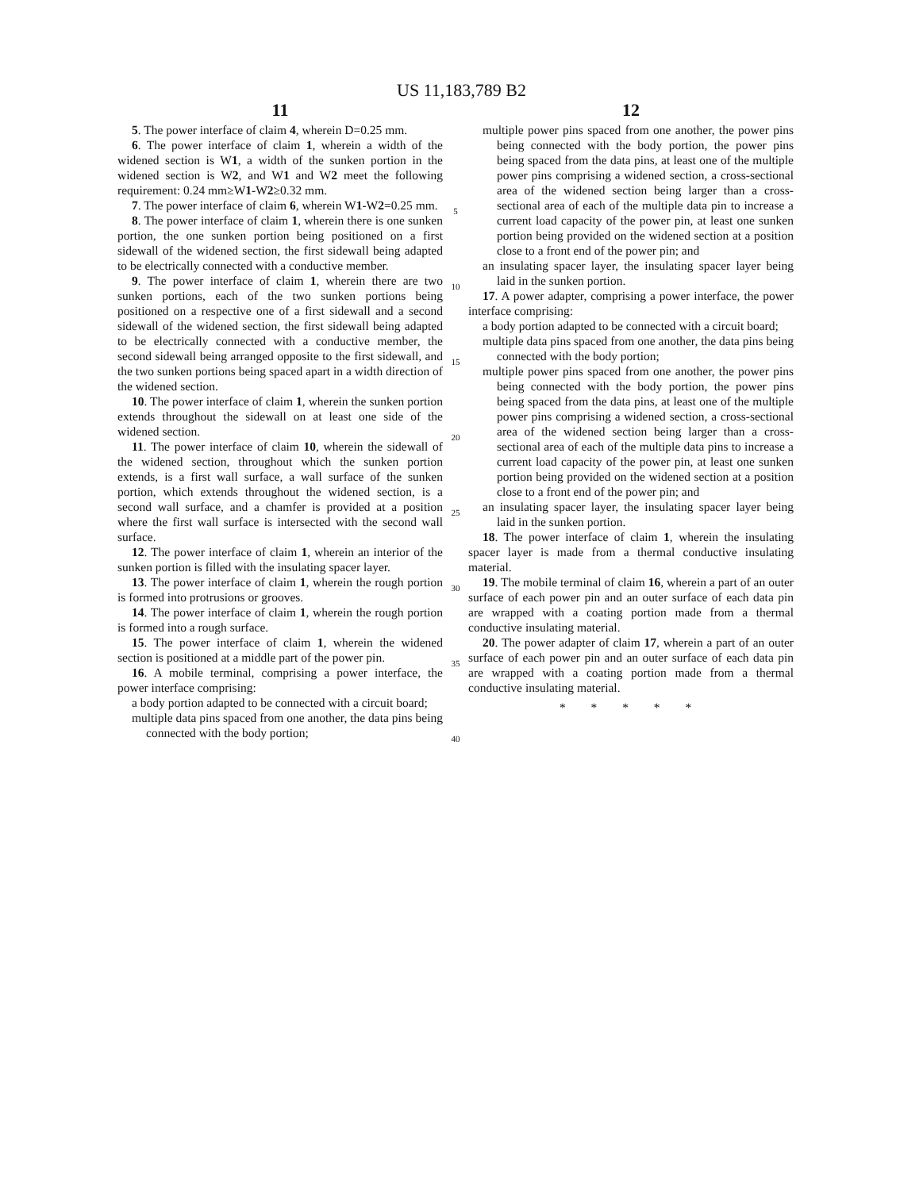US 11,183,789 B2
11
5. The power interface of claim 4, wherein D=0.25 mm.
6. The power interface of claim 1, wherein a width of the widened section is W1, a width of the sunken portion in the widened section is W2, and W1 and W2 meet the following requirement: 0.24 mm≥W1-W2≥0.32 mm.
7. The power interface of claim 6, wherein W1-W2=0.25 mm.
8. The power interface of claim 1, wherein there is one sunken portion, the one sunken portion being positioned on a first sidewall of the widened section, the first sidewall being adapted to be electrically connected with a conductive member.
9. The power interface of claim 1, wherein there are two sunken portions, each of the two sunken portions being positioned on a respective one of a first sidewall and a second sidewall of the widened section, the first sidewall being adapted to be electrically connected with a conductive member, the second sidewall being arranged opposite to the first sidewall, and the two sunken portions being spaced apart in a width direction of the widened section.
10. The power interface of claim 1, wherein the sunken portion extends throughout the sidewall on at least one side of the widened section.
11. The power interface of claim 10, wherein the sidewall of the widened section, throughout which the sunken portion extends, is a first wall surface, a wall surface of the sunken portion, which extends throughout the widened section, is a second wall surface, and a chamfer is provided at a position where the first wall surface is intersected with the second wall surface.
12. The power interface of claim 1, wherein an interior of the sunken portion is filled with the insulating spacer layer.
13. The power interface of claim 1, wherein the rough portion is formed into protrusions or grooves.
14. The power interface of claim 1, wherein the rough portion is formed into a rough surface.
15. The power interface of claim 1, wherein the widened section is positioned at a middle part of the power pin.
16. A mobile terminal, comprising a power interface, the power interface comprising:
a body portion adapted to be connected with a circuit board;
multiple data pins spaced from one another, the data pins being connected with the body portion;
5
10
15
20
25
30
35
40
12
multiple power pins spaced from one another, the power pins being connected with the body portion, the power pins being spaced from the data pins, at least one of the multiple power pins comprising a widened section, a cross-sectional area of the widened section being larger than a cross-sectional area of each of the multiple data pin to increase a current load capacity of the power pin, at least one sunken portion being provided on the widened section at a position close to a front end of the power pin; and
an insulating spacer layer, the insulating spacer layer being laid in the sunken portion.
17. A power adapter, comprising a power interface, the power interface comprising:
a body portion adapted to be connected with a circuit board;
multiple data pins spaced from one another, the data pins being connected with the body portion;
multiple power pins spaced from one another, the power pins being connected with the body portion, the power pins being spaced from the data pins, at least one of the multiple power pins comprising a widened section, a cross-sectional area of the widened section being larger than a cross-sectional area of each of the multiple data pins to increase a current load capacity of the power pin, at least one sunken portion being provided on the widened section at a position close to a front end of the power pin; and
an insulating spacer layer, the insulating spacer layer being laid in the sunken portion.
18. The power interface of claim 1, wherein the insulating spacer layer is made from a thermal conductive insulating material.
19. The mobile terminal of claim 16, wherein a part of an outer surface of each power pin and an outer surface of each data pin are wrapped with a coating portion made from a thermal conductive insulating material.
20. The power adapter of claim 17, wherein a part of an outer surface of each power pin and an outer surface of each data pin are wrapped with a coating portion made from a thermal conductive insulating material.
* * * * *